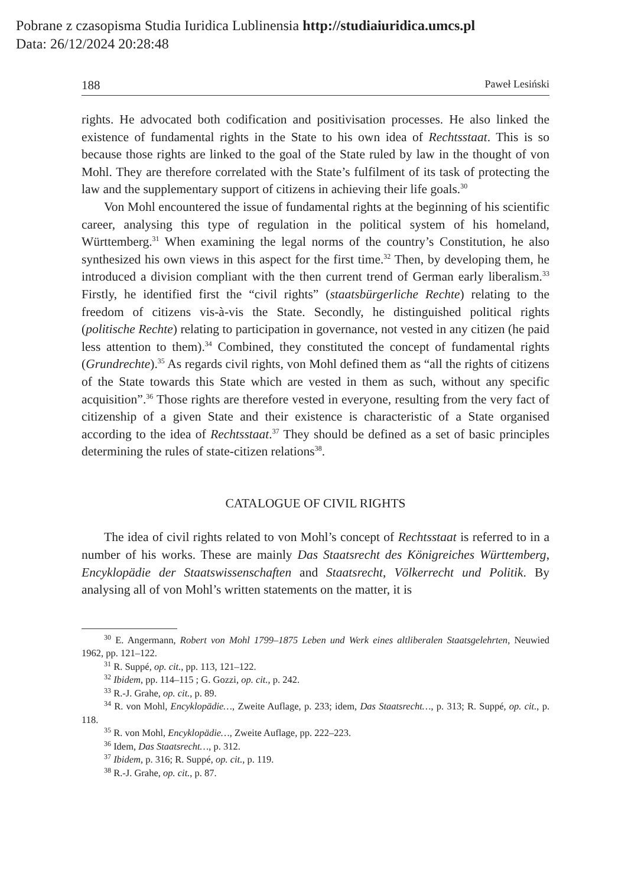Pobrane z czasopisma Studia Iuridica Lublinensia http://studiaiuridica.umcs.pl
Data: 26/12/2024 20:28:48
188 Paweł Lesiński
rights. He advocated both codification and positivisation processes. He also linked the existence of fundamental rights in the State to his own idea of Rechtsstaat. This is so because those rights are linked to the goal of the State ruled by law in the thought of von Mohl. They are therefore correlated with the State’s fulfilment of its task of protecting the law and the supplementary support of citizens in achieving their life goals.<sup>30</sup>
Von Mohl encountered the issue of fundamental rights at the beginning of his scientific career, analysing this type of regulation in the political system of his homeland, Württemberg.<sup>31</sup> When examining the legal norms of the country’s Constitution, he also synthesized his own views in this aspect for the first time.<sup>32</sup> Then, by developing them, he introduced a division compliant with the then current trend of German early liberalism.<sup>33</sup> Firstly, he identified first the “civil rights” (staatsbürgerliche Rechte) relating to the freedom of citizens vis-à-vis the State. Secondly, he distinguished political rights (politische Rechte) relating to participation in governance, not vested in any citizen (he paid less attention to them).<sup>34</sup> Combined, they constituted the concept of fundamental rights (Grundrechte).<sup>35</sup> As regards civil rights, von Mohl defined them as “all the rights of citizens of the State towards this State which are vested in them as such, without any specific acquisition”.<sup>36</sup> Those rights are therefore vested in everyone, resulting from the very fact of citizenship of a given State and their existence is characteristic of a State organised according to the idea of Rechtsstaat.<sup>37</sup> They should be defined as a set of basic principles determining the rules of state-citizen relations<sup>38</sup>.
CATALOGUE OF CIVIL RIGHTS
The idea of civil rights related to von Mohl’s concept of Rechtsstaat is referred to in a number of his works. These are mainly Das Staatsrecht des Königreiches Württemberg, Encyklopädie der Staatswissenschaften and Staatsrecht, Völkerrecht und Politik. By analysing all of von Mohl’s written statements on the matter, it is
<sup>30</sup> E. Angermann, Robert von Mohl 1799–1875 Leben und Werk eines altliberalen Staatsgelehrten, Neuwied 1962, pp. 121–122.
<sup>31</sup> R. Suppé, op. cit., pp. 113, 121–122.
<sup>32</sup> Ibidem, pp. 114–115 ; G. Gozzi, op. cit., p. 242.
<sup>33</sup> R.-J. Grahe, op. cit., p. 89.
<sup>34</sup> R. von Mohl, Encyklopädie…, Zweite Auflage, p. 233; idem, Das Staatsrecht…, p. 313; R. Suppé, op. cit., p. 118.
<sup>35</sup> R. von Mohl, Encyklopädie…, Zweite Auflage, pp. 222–223.
<sup>36</sup> Idem, Das Staatsrecht…, p. 312.
<sup>37</sup> Ibidem, p. 316; R. Suppé, op. cit., p. 119.
<sup>38</sup> R.-J. Grahe, op. cit., p. 87.